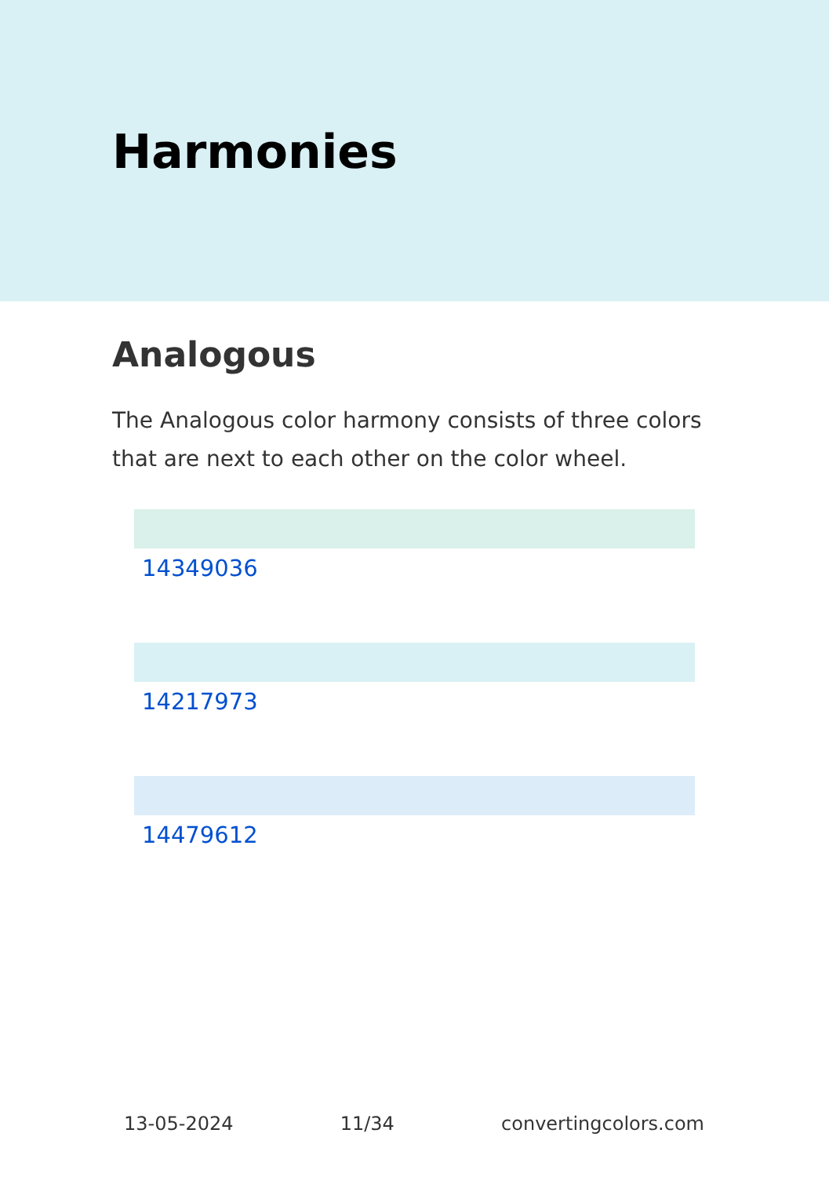Harmonies
Analogous
The Analogous color harmony consists of three colors that are next to each other on the color wheel.
14349036
14217973
14479612
13-05-2024 11/34 convertingcolors.com